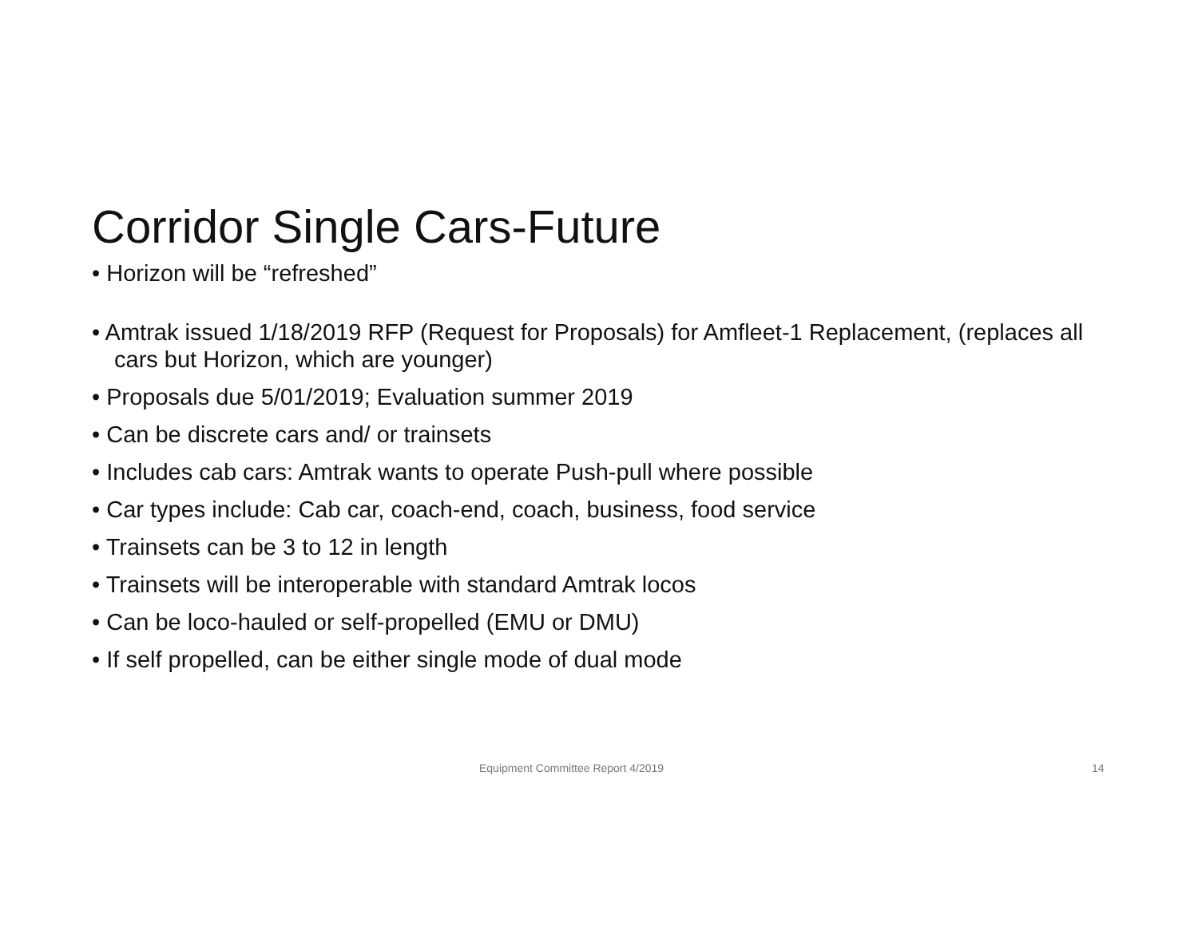Corridor Single Cars-Future
• Horizon will be “refreshed”
• Amtrak issued 1/18/2019 RFP (Request for Proposals) for Amfleet-1 Replacement, (replaces all cars but Horizon, which are younger)
• Proposals due 5/01/2019; Evaluation summer 2019
• Can be discrete cars and/ or trainsets
• Includes cab cars: Amtrak wants to operate Push-pull where possible
• Car types include: Cab car, coach-end, coach, business, food service
• Trainsets can be 3 to 12 in length
• Trainsets will be interoperable with standard Amtrak locos
• Can be loco-hauled or self-propelled (EMU or DMU)
• If self propelled, can be either single mode of dual mode
Equipment Committee Report 4/2019 14